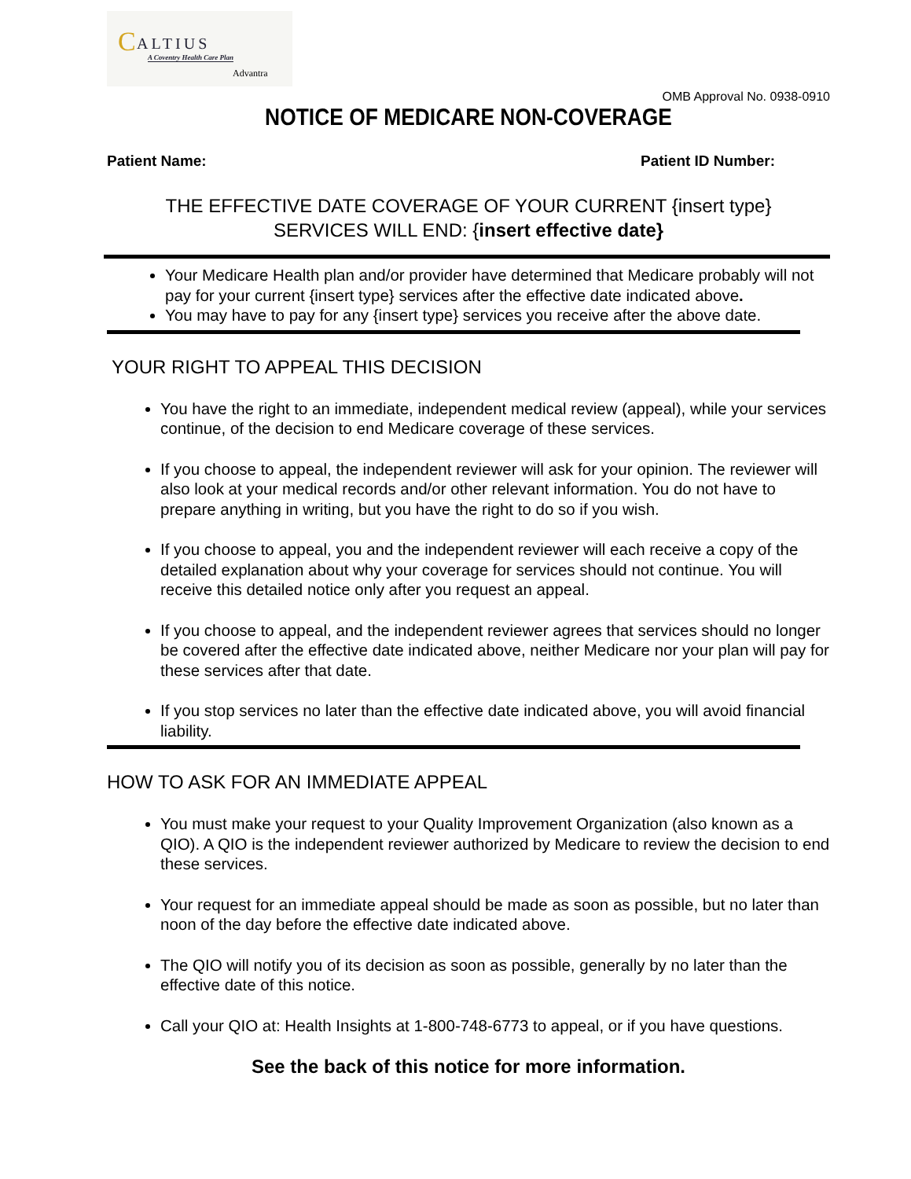C ALTIUS
A Coventry Health Care Plan
Advantra
OMB Approval No. 0938-0910
NOTICE OF MEDICARE NON-COVERAGE
Patient Name: Patient ID Number:
THE EFFECTIVE DATE COVERAGE OF YOUR CURRENT {insert type}
SERVICES WILL END: {insert effective date}
Your Medicare Health plan and/or provider have determined that Medicare probably will not pay for your current {insert type} services after the effective date indicated above.
You may have to pay for any {insert type} services you receive after the above date.
YOUR RIGHT TO APPEAL THIS DECISION
You have the right to an immediate, independent medical review (appeal), while your services continue, of the decision to end Medicare coverage of these services.
If you choose to appeal, the independent reviewer will ask for your opinion. The reviewer will also look at your medical records and/or other relevant information. You do not have to prepare anything in writing, but you have the right to do so if you wish.
If you choose to appeal, you and the independent reviewer will each receive a copy of the detailed explanation about why your coverage for services should not continue. You will receive this detailed notice only after you request an appeal.
If you choose to appeal, and the independent reviewer agrees that services should no longer be covered after the effective date indicated above, neither Medicare nor your plan will pay for these services after that date.
If you stop services no later than the effective date indicated above, you will avoid financial liability.
HOW TO ASK FOR AN IMMEDIATE APPEAL
You must make your request to your Quality Improvement Organization (also known as a QIO). A QIO is the independent reviewer authorized by Medicare to review the decision to end these services.
Your request for an immediate appeal should be made as soon as possible, but no later than noon of the day before the effective date indicated above.
The QIO will notify you of its decision as soon as possible, generally by no later than the effective date of this notice.
Call your QIO at: Health Insights at 1-800-748-6773 to appeal, or if you have questions.
See the back of this notice for more information.